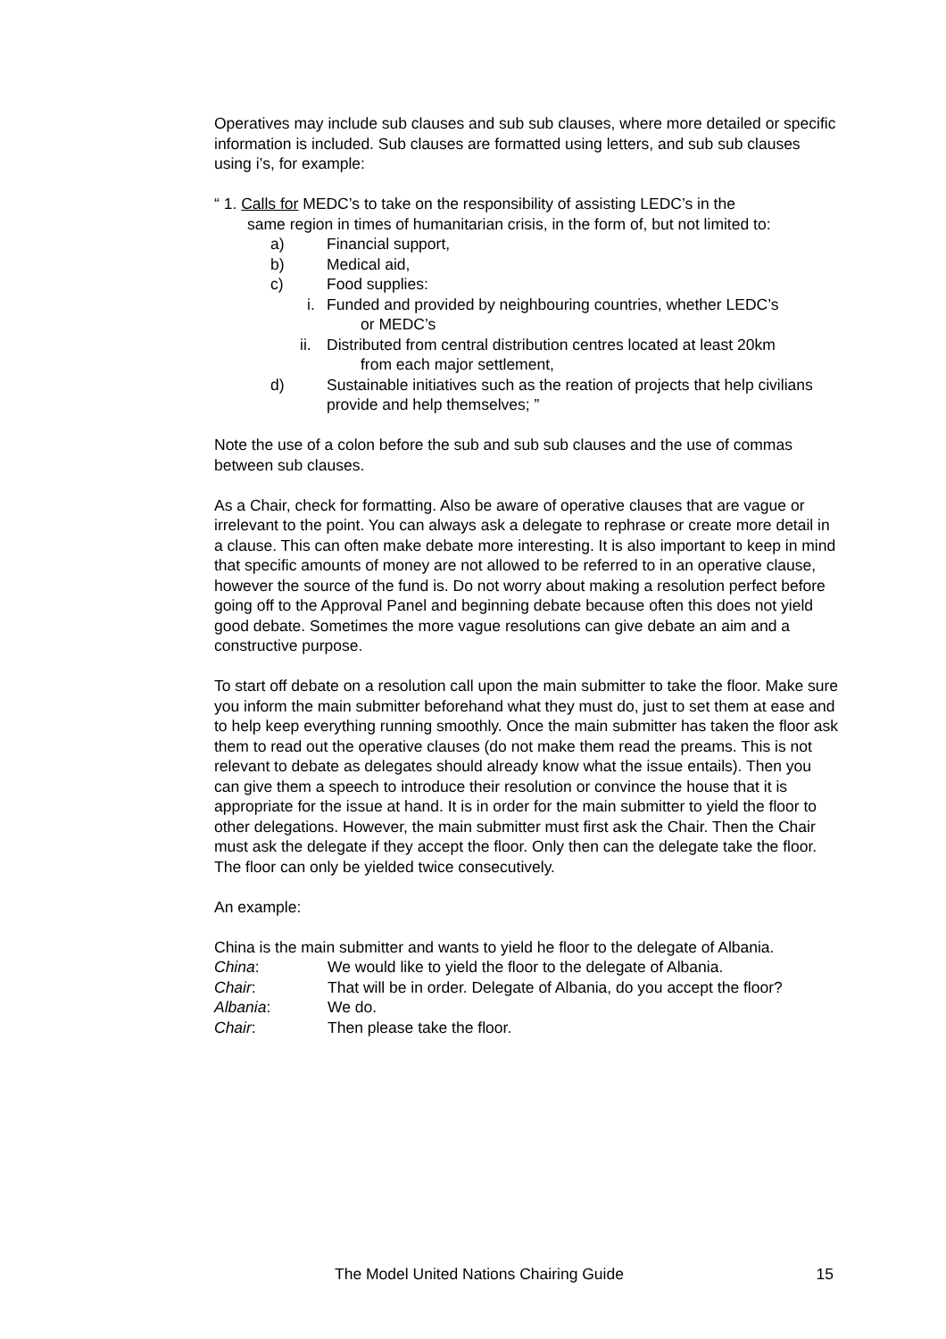Operatives may include sub clauses and sub sub clauses, where more detailed or specific information is included. Sub clauses are formatted using letters, and sub sub clauses using i’s, for example:
“ 1. Calls for MEDC’s to take on the responsibility of assisting LEDC’s in the
same region in times of humanitarian crisis, in the form of, but not limited to:
a) Financial support,
b) Medical aid,
c) Food supplies:
i. Funded and provided by neighbouring countries, whether LEDC’s
or MEDC’s
ii. Distributed from central distribution centres located at least 20km
from each major settlement,
d) Sustainable initiatives such as the reation of projects that help civilians provide and help themselves; ”
Note the use of a colon before the sub and sub sub clauses and the use of commas between sub clauses.
As a Chair, check for formatting. Also be aware of operative clauses that are vague or irrelevant to the point. You can always ask a delegate to rephrase or create more detail in a clause. This can often make debate more interesting. It is also important to keep in mind that specific amounts of money are not allowed to be referred to in an operative clause, however the source of the fund is. Do not worry about making a resolution perfect before going off to the Approval Panel and beginning debate because often this does not yield good debate. Sometimes the more vague resolutions can give debate an aim and a constructive purpose.
To start off debate on a resolution call upon the main submitter to take the floor. Make sure you inform the main submitter beforehand what they must do, just to set them at ease and to help keep everything running smoothly. Once the main submitter has taken the floor ask them to read out the operative clauses (do not make them read the preams. This is not relevant to debate as delegates should already know what the issue entails). Then you can give them a speech to introduce their resolution or convince the house that it is appropriate for the issue at hand. It is in order for the main submitter to yield the floor to other delegations. However, the main submitter must first ask the Chair. Then the Chair must ask the delegate if they accept the floor. Only then can the delegate take the floor. The floor can only be yielded twice consecutively.
An example:
China is the main submitter and wants to yield he floor to the delegate of Albania.
China: We would like to yield the floor to the delegate of Albania.
Chair: That will be in order. Delegate of Albania, do you accept the floor?
Albania: We do.
Chair: Then please take the floor.
The Model United Nations Chairing Guide 15